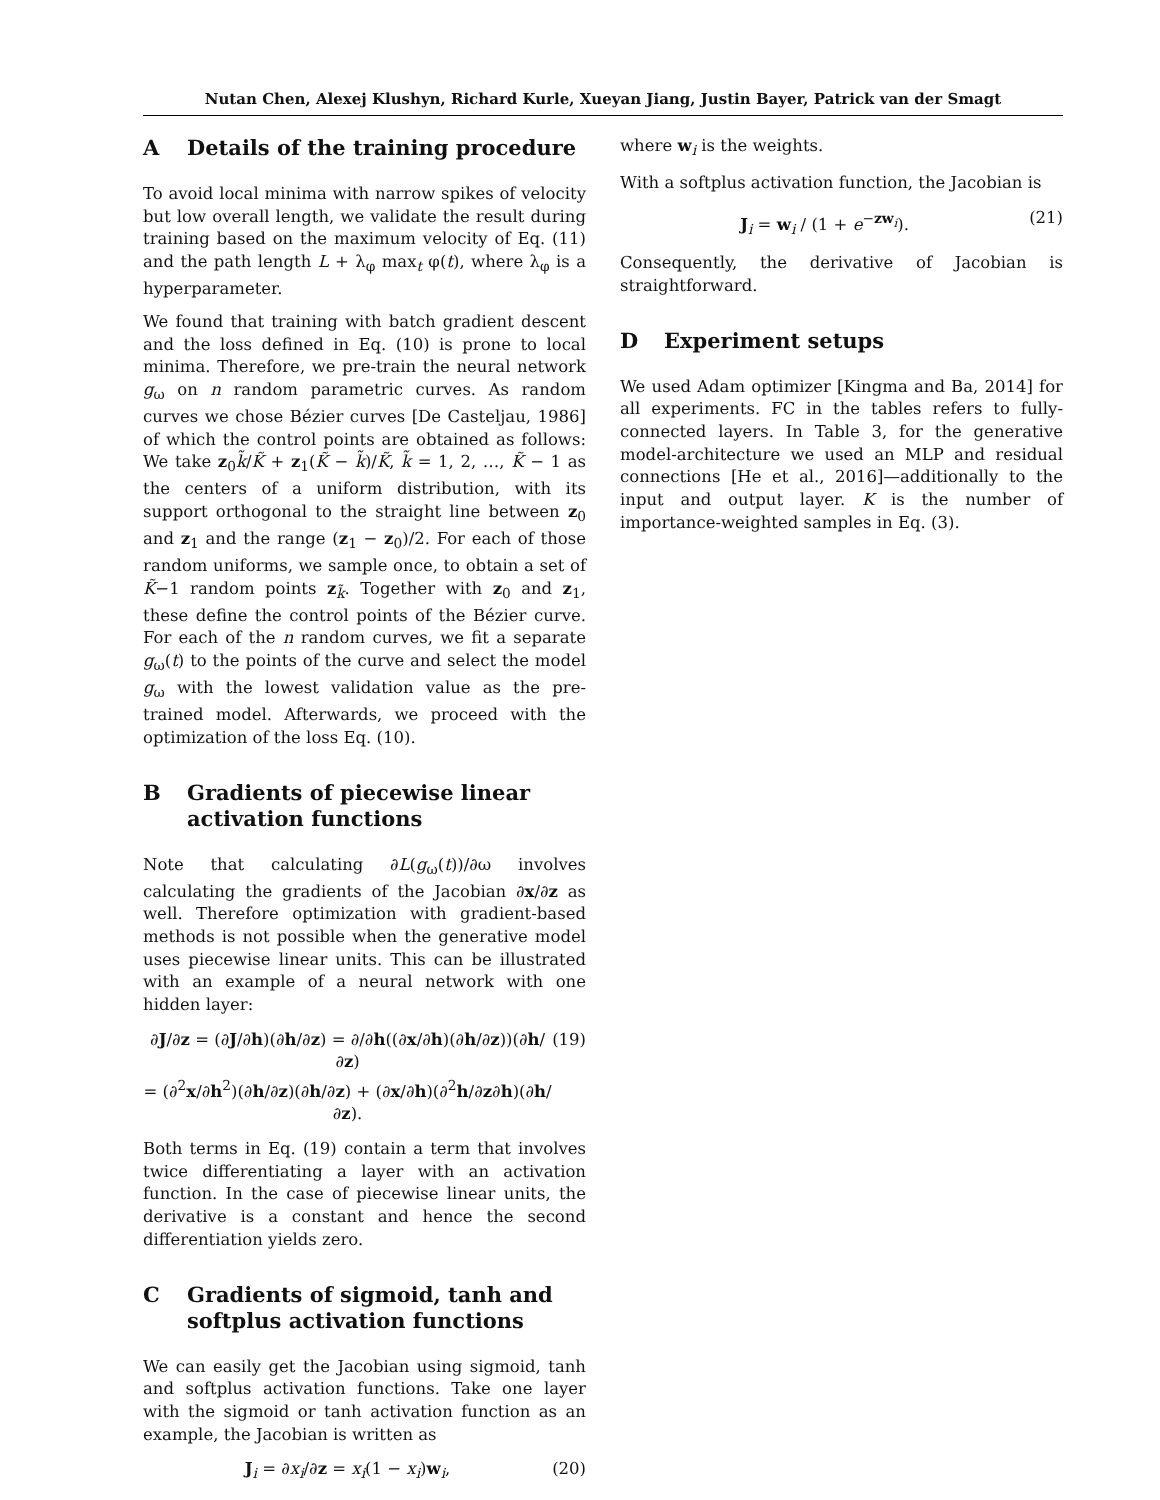Nutan Chen, Alexej Klushyn, Richard Kurle, Xueyan Jiang, Justin Bayer, Patrick van der Smagt
A Details of the training procedure
To avoid local minima with narrow spikes of velocity but low overall length, we validate the result during training based on the maximum velocity of Eq. (11) and the path length L + λ<sub>φ</sub> max<sub>t</sub> φ(t), where λ<sub>φ</sub> is a hyperparameter.
We found that training with batch gradient descent and the loss defined in Eq. (10) is prone to local minima. Therefore, we pre-train the neural network g<sub>ω</sub> on n random parametric curves. As random curves we chose Bézier curves [De Casteljau, 1986] of which the control points are obtained as follows: We take z<sub>0</sub>k̃/K̃ + z<sub>1</sub>(K̃ − k̃)/K̃, k̃ = 1, 2, …, K̃ − 1 as the centers of a uniform distribution, with its support orthogonal to the straight line between z<sub>0</sub> and z<sub>1</sub> and the range (z<sub>1</sub> − z<sub>0</sub>)/2. For each of those random uniforms, we sample once, to obtain a set of K̃−1 random points z<sub>k̃</sub>. Together with z<sub>0</sub> and z<sub>1</sub>, these define the control points of the Bézier curve. For each of the n random curves, we fit a separate g<sub>ω</sub>(t) to the points of the curve and select the model g<sub>ω</sub> with the lowest validation value as the pre-trained model. Afterwards, we proceed with the optimization of the loss Eq. (10).
B Gradients of piecewise linear activation functions
Note that calculating ∂L(g<sub>ω</sub>(t))/∂ω involves calculating the gradients of the Jacobian ∂x/∂z as well. Therefore optimization with gradient-based methods is not possible when the generative model uses piecewise linear units. This can be illustrated with an example of a neural network with one hidden layer:
∂J/∂z = (∂J/∂h)(∂h/∂z) = ∂/∂h((∂x/∂h)(∂h/∂z))(∂h/∂z)
= (∂<sup>2</sup>x/∂h<sup>2</sup>)(∂h/∂z)(∂h/∂z) + (∂x/∂h)(∂<sup>2</sup>h/∂z∂h)(∂h/∂z).
(19)
Both terms in Eq. (19) contain a term that involves twice differentiating a layer with an activation function. In the case of piecewise linear units, the derivative is a constant and hence the second differentiation yields zero.
C Gradients of sigmoid, tanh and softplus activation functions
We can easily get the Jacobian using sigmoid, tanh and softplus activation functions. Take one layer with the sigmoid or tanh activation function as an example, the Jacobian is written as
J<sub>i</sub> = ∂x<sub>i</sub>/∂z = x<sub>i</sub>(1 − x<sub>i</sub>)w<sub>i</sub>, (20)
where w<sub>i</sub> is the weights.
With a softplus activation function, the Jacobian is
J<sub>i</sub> = w<sub>i</sub> / (1 + e<sup>−zw<sub>i</sub></sup>). (21)
Consequently, the derivative of Jacobian is straightforward.
D Experiment setups
We used Adam optimizer [Kingma and Ba, 2014] for all experiments. FC in the tables refers to fully-connected layers. In Table 3, for the generative model-architecture we used an MLP and residual connections [He et al., 2016]—additionally to the input and output layer. K is the number of importance-weighted samples in Eq. (3).